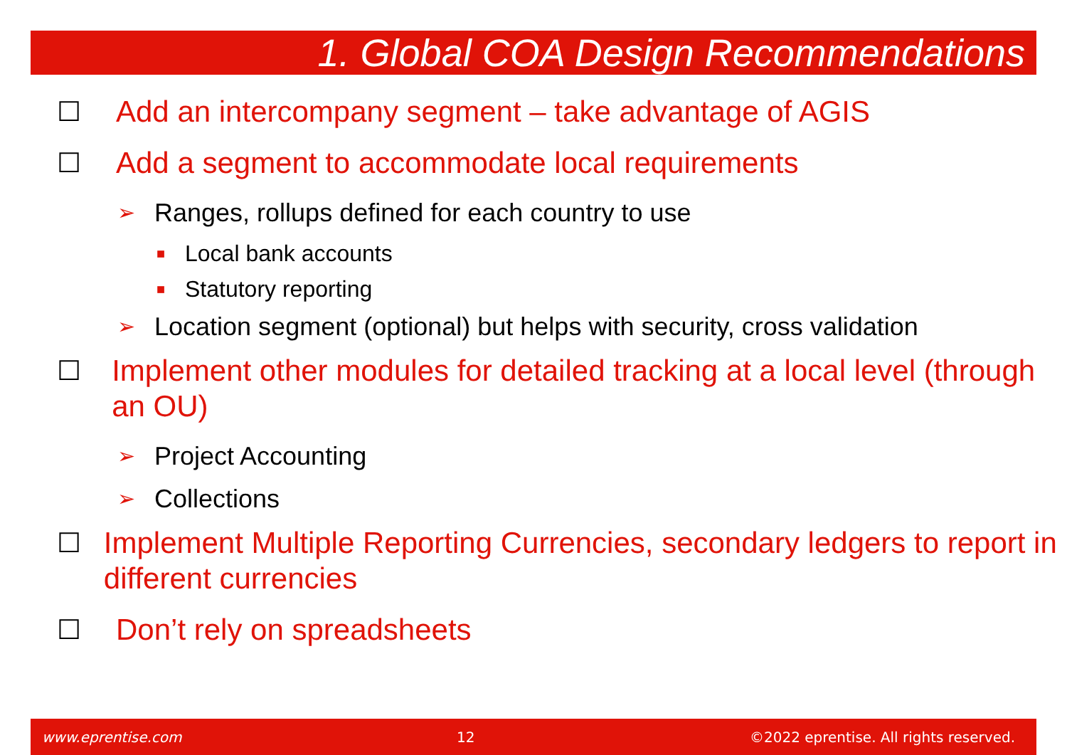1. Global COA Design Recommendations
☐ Add an intercompany segment – take advantage of AGIS
☐ Add a segment to accommodate local requirements
➢ Ranges, rollups defined for each country to use
■ Local bank accounts
■ Statutory reporting
➢ Location segment (optional) but helps with security, cross validation
☐ Implement other modules for detailed tracking at a local level (through an OU)
➢ Project Accounting
➢ Collections
☐ Implement Multiple Reporting Currencies, secondary ledgers to report in different currencies
☐ Don’t rely on spreadsheets
www.eprentise.com 12 ©2022 eprentise. All rights reserved.